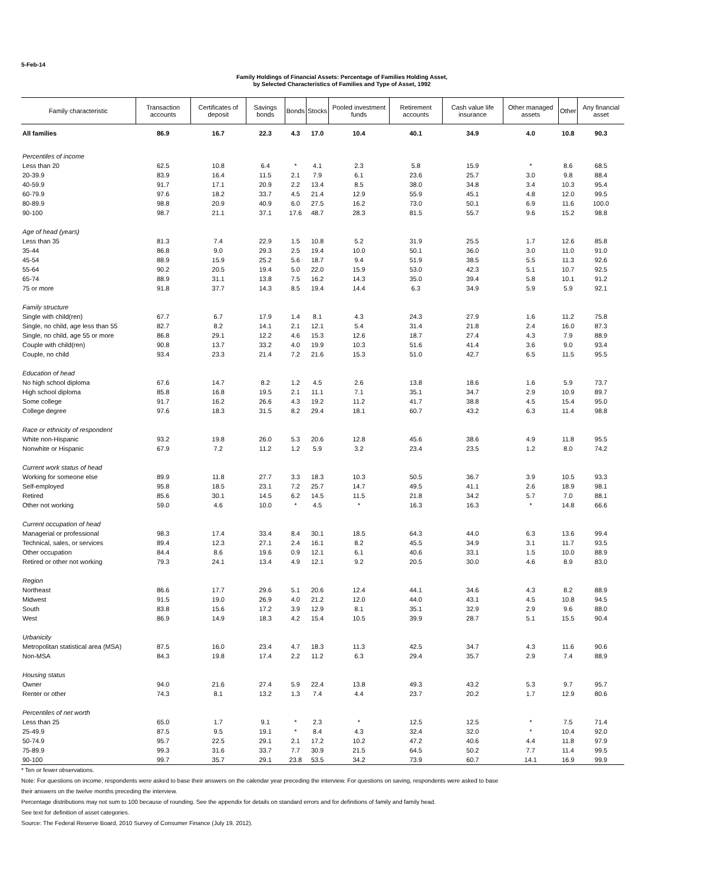5-Feb-14
Family Holdings of Financial Assets: Percentage of Families Holding Asset,
by Selected Characteristics of Families and Type of Asset, 1992
| Family characteristic | Transaction accounts | Certificates of deposit | Savings bonds | Bonds | Stocks | Pooled investment funds | Retirement accounts | Cash value life insurance | Other managed assets | Other | Any financial asset |
| --- | --- | --- | --- | --- | --- | --- | --- | --- | --- | --- | --- |
| All families | 86.9 | 16.7 | 22.3 | 4.3 | 17.0 | 10.4 | 40.1 | 34.9 | 4.0 | 10.8 | 90.3 |
| Percentiles of income | | | | | | | | | | | |
| Less than 20 | 62.5 | 10.8 | 6.4 | * | 4.1 | 2.3 | 5.8 | 15.9 | * | 8.6 | 68.5 |
| 20-39.9 | 83.9 | 16.4 | 11.5 | 2.1 | 7.9 | 6.1 | 23.6 | 25.7 | 3.0 | 9.8 | 88.4 |
| 40-59.9 | 91.7 | 17.1 | 20.9 | 2.2 | 13.4 | 8.5 | 38.0 | 34.8 | 3.4 | 10.3 | 95.4 |
| 60-79.9 | 97.6 | 18.2 | 33.7 | 4.5 | 21.4 | 12.9 | 55.9 | 45.1 | 4.8 | 12.0 | 99.5 |
| 80-89.9 | 98.8 | 20.9 | 40.9 | 6.0 | 27.5 | 16.2 | 73.0 | 50.1 | 6.9 | 11.6 | 100.0 |
| 90-100 | 98.7 | 21.1 | 37.1 | 17.6 | 48.7 | 28.3 | 81.5 | 55.7 | 9.6 | 15.2 | 98.8 |
| Age of head (years) | | | | | | | | | | | |
| Less than 35 | 81.3 | 7.4 | 22.9 | 1.5 | 10.8 | 5.2 | 31.9 | 25.5 | 1.7 | 12.6 | 85.8 |
| 35-44 | 86.8 | 9.0 | 29.3 | 2.5 | 19.4 | 10.0 | 50.1 | 36.0 | 3.0 | 11.0 | 91.0 |
| 45-54 | 88.9 | 15.9 | 25.2 | 5.6 | 18.7 | 9.4 | 51.9 | 38.5 | 5.5 | 11.3 | 92.6 |
| 55-64 | 90.2 | 20.5 | 19.4 | 5.0 | 22.0 | 15.9 | 53.0 | 42.3 | 5.1 | 10.7 | 92.5 |
| 65-74 | 88.9 | 31.1 | 13.8 | 7.5 | 16.2 | 14.3 | 35.0 | 39.4 | 5.8 | 10.1 | 91.2 |
| 75 or more | 91.8 | 37.7 | 14.3 | 8.5 | 19.4 | 14.4 | 6.3 | 34.9 | 5.9 | 5.9 | 92.1 |
| Family structure | | | | | | | | | | | |
| Single with child(ren) | 67.7 | 6.7 | 17.9 | 1.4 | 8.1 | 4.3 | 24.3 | 27.9 | 1.6 | 11.2 | 75.8 |
| Single, no child, age less than 55 | 82.7 | 8.2 | 14.1 | 2.1 | 12.1 | 5.4 | 31.4 | 21.8 | 2.4 | 16.0 | 87.3 |
| Single, no child, age 55 or more | 86.8 | 29.1 | 12.2 | 4.6 | 15.3 | 12.6 | 18.7 | 27.4 | 4.3 | 7.9 | 88.9 |
| Couple with child(ren) | 90.8 | 13.7 | 33.2 | 4.0 | 19.9 | 10.3 | 51.6 | 41.4 | 3.6 | 9.0 | 93.4 |
| Couple, no child | 93.4 | 23.3 | 21.4 | 7.2 | 21.6 | 15.3 | 51.0 | 42.7 | 6.5 | 11.5 | 95.5 |
| Education of head | | | | | | | | | | | |
| No high school diploma | 67.6 | 14.7 | 8.2 | 1.2 | 4.5 | 2.6 | 13.8 | 18.6 | 1.6 | 5.9 | 73.7 |
| High school diploma | 85.8 | 16.8 | 19.5 | 2.1 | 11.1 | 7.1 | 35.1 | 34.7 | 2.9 | 10.9 | 89.7 |
| Some college | 91.7 | 16.2 | 26.6 | 4.3 | 19.2 | 11.2 | 41.7 | 38.8 | 4.5 | 15.4 | 95.0 |
| College degree | 97.6 | 18.3 | 31.5 | 8.2 | 29.4 | 18.1 | 60.7 | 43.2 | 6.3 | 11.4 | 98.8 |
| Race or ethnicity of respondent | | | | | | | | | | | |
| White non-Hispanic | 93.2 | 19.8 | 26.0 | 5.3 | 20.6 | 12.8 | 45.6 | 38.6 | 4.9 | 11.8 | 95.5 |
| Nonwhite or Hispanic | 67.9 | 7.2 | 11.2 | 1.2 | 5.9 | 3.2 | 23.4 | 23.5 | 1.2 | 8.0 | 74.2 |
| Current work status of head | | | | | | | | | | | |
| Working for someone else | 89.9 | 11.8 | 27.7 | 3.3 | 18.3 | 10.3 | 50.5 | 36.7 | 3.9 | 10.5 | 93.3 |
| Self-employed | 95.8 | 18.5 | 23.1 | 7.2 | 25.7 | 14.7 | 49.5 | 41.1 | 2.6 | 18.9 | 98.1 |
| Retired | 85.6 | 30.1 | 14.5 | 6.2 | 14.5 | 11.5 | 21.8 | 34.2 | 5.7 | 7.0 | 88.1 |
| Other not working | 59.0 | 4.6 | 10.0 | * | 4.5 | * | 16.3 | 16.3 | * | 14.8 | 66.6 |
| Current occupation of head | | | | | | | | | | | |
| Managerial or professional | 98.3 | 17.4 | 33.4 | 8.4 | 30.1 | 18.5 | 64.3 | 44.0 | 6.3 | 13.6 | 99.4 |
| Technical, sales, or services | 89.4 | 12.3 | 27.1 | 2.4 | 16.1 | 8.2 | 45.5 | 34.9 | 3.1 | 11.7 | 93.5 |
| Other occupation | 84.4 | 8.6 | 19.6 | 0.9 | 12.1 | 6.1 | 40.6 | 33.1 | 1.5 | 10.0 | 88.9 |
| Retired or other not working | 79.3 | 24.1 | 13.4 | 4.9 | 12.1 | 9.2 | 20.5 | 30.0 | 4.6 | 8.9 | 83.0 |
| Region | | | | | | | | | | | |
| Northeast | 86.6 | 17.7 | 29.6 | 5.1 | 20.6 | 12.4 | 44.1 | 34.6 | 4.3 | 8.2 | 88.9 |
| Midwest | 91.5 | 19.0 | 26.9 | 4.0 | 21.2 | 12.0 | 44.0 | 43.1 | 4.5 | 10.8 | 94.5 |
| South | 83.8 | 15.6 | 17.2 | 3.9 | 12.9 | 8.1 | 35.1 | 32.9 | 2.9 | 9.6 | 88.0 |
| West | 86.9 | 14.9 | 18.3 | 4.2 | 15.4 | 10.5 | 39.9 | 28.7 | 5.1 | 15.5 | 90.4 |
| Urbanicity | | | | | | | | | | | |
| Metropolitan statistical area (MSA) | 87.5 | 16.0 | 23.4 | 4.7 | 18.3 | 11.3 | 42.5 | 34.7 | 4.3 | 11.6 | 90.6 |
| Non-MSA | 84.3 | 19.8 | 17.4 | 2.2 | 11.2 | 6.3 | 29.4 | 35.7 | 2.9 | 7.4 | 88.9 |
| Housing status | | | | | | | | | | | |
| Owner | 94.0 | 21.6 | 27.4 | 5.9 | 22.4 | 13.8 | 49.3 | 43.2 | 5.3 | 9.7 | 95.7 |
| Renter or other | 74.3 | 8.1 | 13.2 | 1.3 | 7.4 | 4.4 | 23.7 | 20.2 | 1.7 | 12.9 | 80.6 |
| Percentiles of net worth | | | | | | | | | | | |
| Less than 25 | 65.0 | 1.7 | 9.1 | * | 2.3 | * | 12.5 | 12.5 | * | 7.5 | 71.4 |
| 25-49.9 | 87.5 | 9.5 | 19.1 | * | 8.4 | 4.3 | 32.4 | 32.0 | * | 10.4 | 92.0 |
| 50-74.9 | 95.7 | 22.5 | 29.1 | 2.1 | 17.2 | 10.2 | 47.2 | 40.6 | 4.4 | 11.8 | 97.9 |
| 75-89.9 | 99.3 | 31.6 | 33.7 | 7.7 | 30.9 | 21.5 | 64.5 | 50.2 | 7.7 | 11.4 | 99.5 |
| 90-100 | 99.7 | 35.7 | 29.1 | 23.8 | 53.5 | 34.2 | 73.9 | 60.7 | 14.1 | 16.9 | 99.9 |
* Ten or fewer observations.
Note: For questions on income, respondents were asked to base their answers on the calendar year preceding the interview. For questions on saving, respondents were asked to base
their answers on the twelve months preceding the interview.
Percentage distributions may not sum to 100 because of rounding. See the appendix for details on standard errors and for definitions of family and family head.
See text for definition of asset categories.
Source: The Federal Reserve Board, 2010 Survey of Consumer Finance (July 19, 2012).